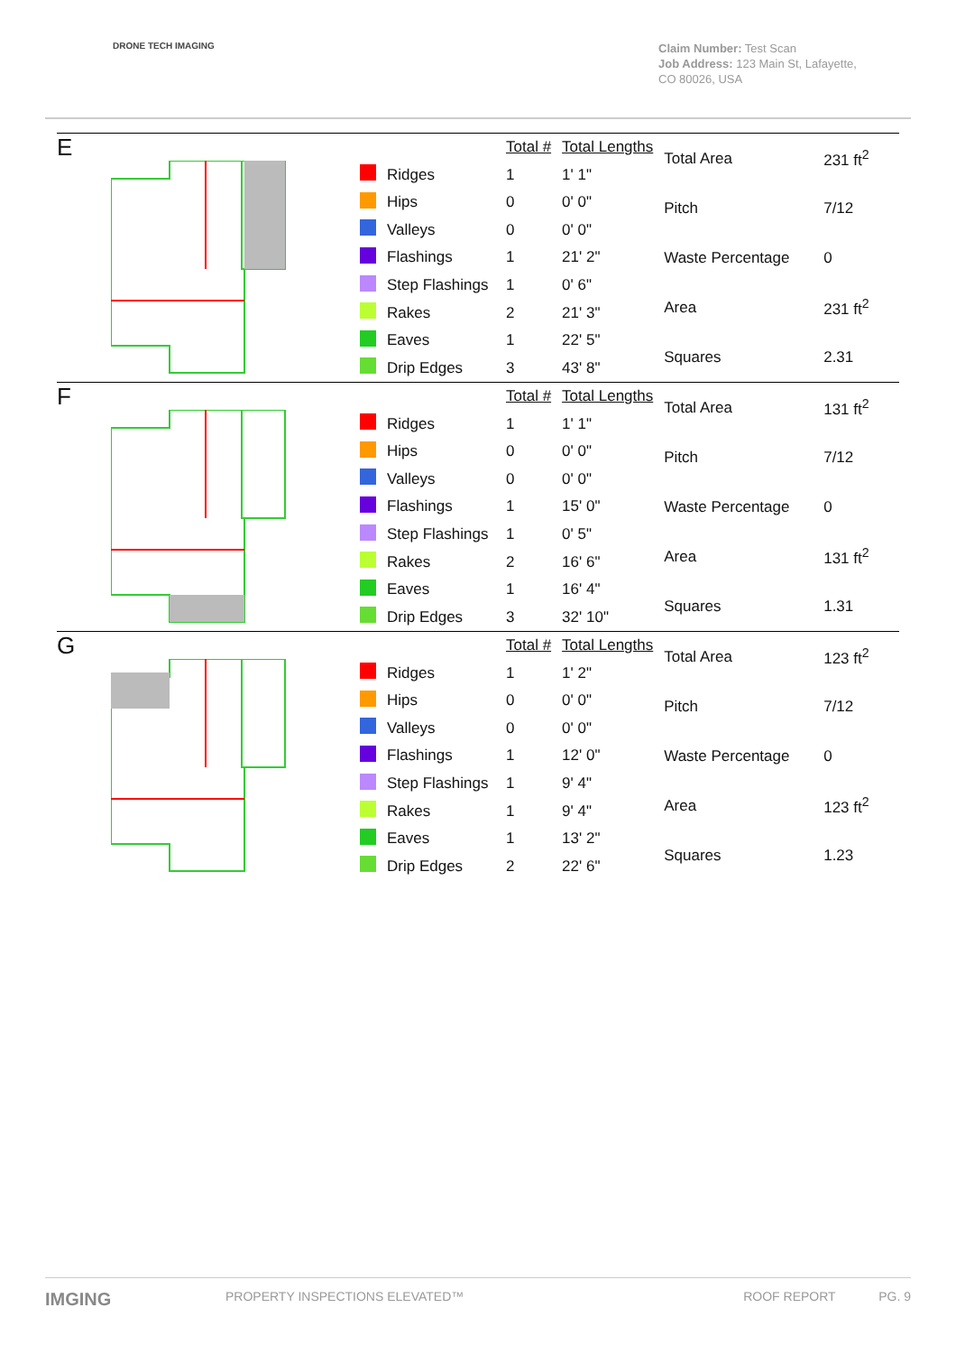DRONE TECH IMAGING
Claim Number: Test Scan
Job Address: 123 Main St, Lafayette, CO 80026, USA
E
| | | Total # | Total Lengths |
| | Ridges | 1 | 1' 1" |
| | Hips | 0 | 0' 0" |
| | Valleys | 0 | 0' 0" |
| | Flashings | 1 | 21' 2" |
| | Step Flashings | 1 | 0' 6" |
| | Rakes | 2 | 21' 3" |
| | Eaves | 1 | 22' 5" |
| | Drip Edges | 3 | 43' 8" |
| Total Area | 231 ft<sup>2</sup> |
| Pitch | 7/12 |
| Waste Percentage | 0 |
| Area | 231 ft<sup>2</sup> |
| Squares | 2.31 |
F
| | | Total # | Total Lengths |
| | Ridges | 1 | 1' 1" |
| | Hips | 0 | 0' 0" |
| | Valleys | 0 | 0' 0" |
| | Flashings | 1 | 15' 0" |
| | Step Flashings | 1 | 0' 5" |
| | Rakes | 2 | 16' 6" |
| | Eaves | 1 | 16' 4" |
| | Drip Edges | 3 | 32' 10" |
| Total Area | 131 ft<sup>2</sup> |
| Pitch | 7/12 |
| Waste Percentage | 0 |
| Area | 131 ft<sup>2</sup> |
| Squares | 1.31 |
G
| | | Total # | Total Lengths |
| | Ridges | 1 | 1' 2" |
| | Hips | 0 | 0' 0" |
| | Valleys | 0 | 0' 0" |
| | Flashings | 1 | 12' 0" |
| | Step Flashings | 1 | 9' 4" |
| | Rakes | 1 | 9' 4" |
| | Eaves | 1 | 13' 2" |
| | Drip Edges | 2 | 22' 6" |
| Total Area | 123 ft<sup>2</sup> |
| Pitch | 7/12 |
| Waste Percentage | 0 |
| Area | 123 ft<sup>2</sup> |
| Squares | 1.23 |
IMGING PROPERTY INSPECTIONS ELEVATED™ ROOF REPORT PG. 9